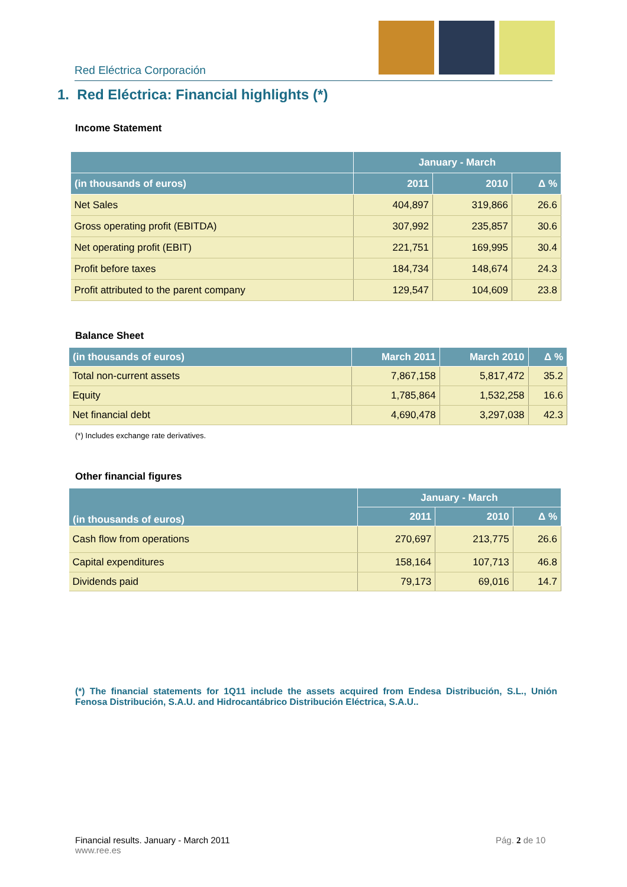Red Eléctrica Corporación
1. Red Eléctrica: Financial highlights (*)
Income Statement
| | January - March | | |
| --- | --- | --- | --- |
| (in thousands of euros) | 2011 | 2010 | Δ % |
| Net Sales | 404,897 | 319,866 | 26.6 |
| Gross operating profit (EBITDA) | 307,992 | 235,857 | 30.6 |
| Net operating profit (EBIT) | 221,751 | 169,995 | 30.4 |
| Profit before taxes | 184,734 | 148,674 | 24.3 |
| Profit attributed to the parent company | 129,547 | 104,609 | 23.8 |
Balance Sheet
| (in thousands of euros) | March 2011 | March 2010 | Δ % |
| --- | --- | --- | --- |
| Total non-current assets | 7,867,158 | 5,817,472 | 35.2 |
| Equity | 1,785,864 | 1,532,258 | 16.6 |
| Net financial debt | 4,690,478 | 3,297,038 | 42.3 |
(*) Includes exchange rate derivatives.
Other financial figures
| (in thousands of euros) | January - March | | |
| --- | --- | --- | --- |
| | 2011 | 2010 | Δ % |
| Cash flow from operations | 270,697 | 213,775 | 26.6 |
| Capital expenditures | 158,164 | 107,713 | 46.8 |
| Dividends paid | 79,173 | 69,016 | 14.7 |
(*) The financial statements for 1Q11 include the assets acquired from Endesa Distribución, S.L., Unión Fenosa Distribución, S.A.U. and Hidrocantábrico Distribución Eléctrica, S.A.U..
Financial results. January - March 2011
www.ree.es
Pág. 2 de 10